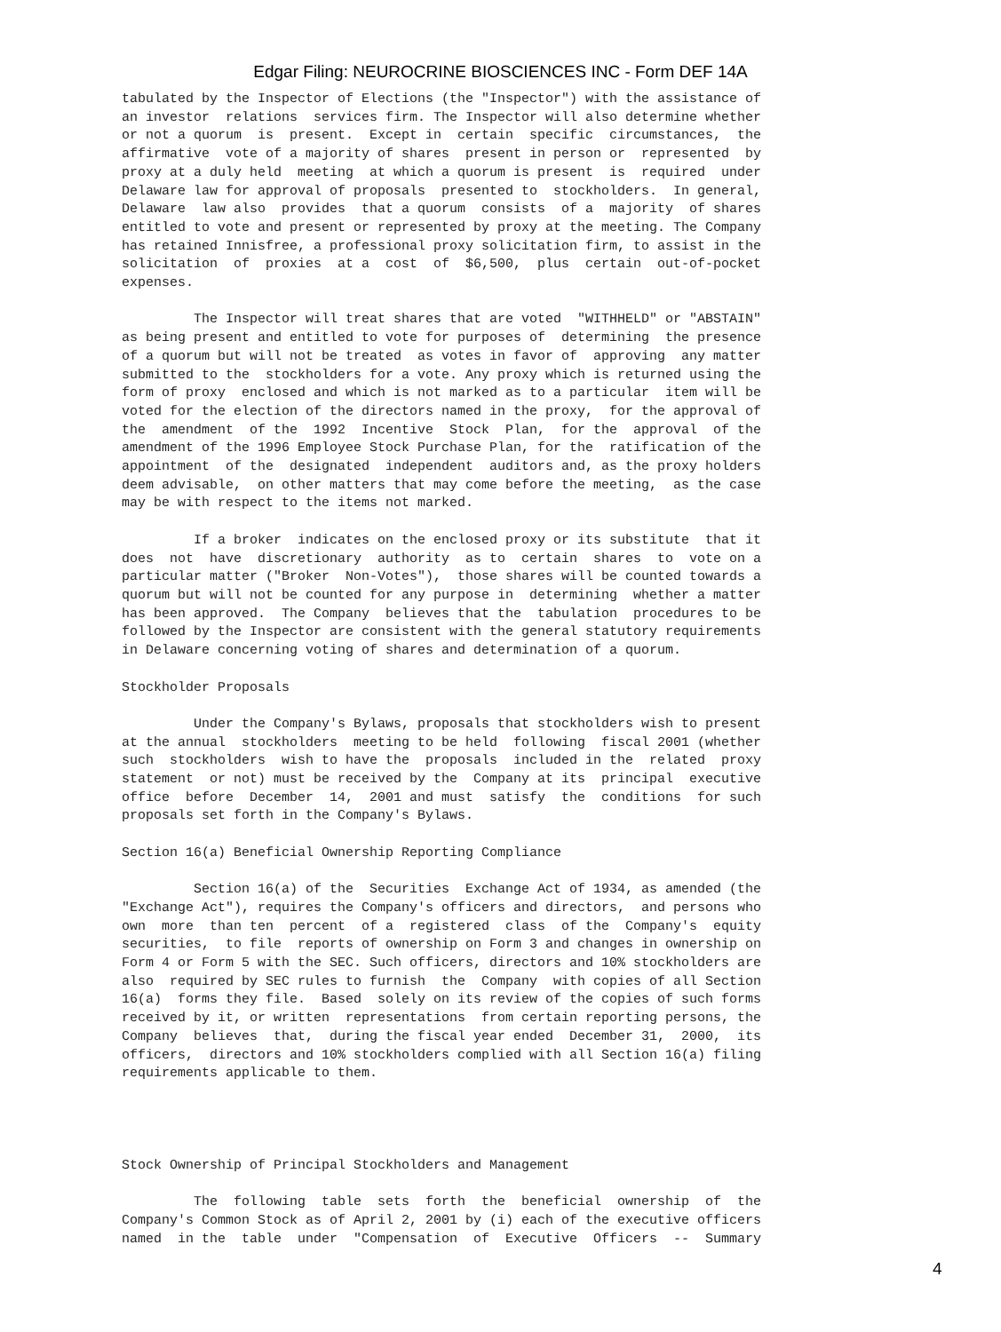Edgar Filing: NEUROCRINE BIOSCIENCES INC - Form DEF 14A
tabulated by the Inspector of Elections (the "Inspector") with the assistance of
an investor  relations  services firm. The Inspector will also determine whether
or not a quorum  is  present.  Except in  certain  specific  circumstances,  the
affirmative  vote of a majority of shares  present in person or  represented  by
proxy at a duly held  meeting  at which a quorum is present  is  required  under
Delaware law for approval of proposals  presented to  stockholders.  In general,
Delaware  law also  provides  that a quorum  consists  of a  majority  of shares
entitled to vote and present or represented by proxy at the meeting. The Company
has retained Innisfree, a professional proxy solicitation firm, to assist in the
solicitation  of  proxies  at a  cost  of  $6,500,  plus  certain  out-of-pocket
expenses.

         The Inspector will treat shares that are voted  "WITHHELD" or "ABSTAIN"
as being present and entitled to vote for purposes of  determining  the presence
of a quorum but will not be treated  as votes in favor of  approving  any matter
submitted to the  stockholders for a vote. Any proxy which is returned using the
form of proxy  enclosed and which is not marked as to a particular  item will be
voted for the election of the directors named in the proxy,  for the approval of
the  amendment  of the  1992  Incentive  Stock  Plan,  for the  approval  of the
amendment of the 1996 Employee Stock Purchase Plan, for the  ratification of the
appointment  of the  designated  independent  auditors and, as the proxy holders
deem advisable,  on other matters that may come before the meeting,  as the case
may be with respect to the items not marked.

         If a broker  indicates on the enclosed proxy or its substitute  that it
does  not  have  discretionary  authority  as to  certain  shares  to  vote on a
particular matter ("Broker  Non-Votes"),  those shares will be counted towards a
quorum but will not be counted for any purpose in  determining  whether a matter
has been approved.  The Company  believes that the  tabulation  procedures to be
followed by the Inspector are consistent with the general statutory requirements
in Delaware concerning voting of shares and determination of a quorum.

Stockholder Proposals

         Under the Company's Bylaws, proposals that stockholders wish to present
at the annual  stockholders  meeting to be held  following  fiscal 2001 (whether
such  stockholders  wish to have the  proposals  included in the  related  proxy
statement  or not) must be received by the  Company at its  principal  executive
office  before  December  14,  2001 and must  satisfy  the  conditions  for such
proposals set forth in the Company's Bylaws.

Section 16(a) Beneficial Ownership Reporting Compliance

         Section 16(a) of the  Securities  Exchange Act of 1934, as amended (the
"Exchange Act"), requires the Company's officers and directors,  and persons who
own  more  than ten  percent  of a  registered  class  of the  Company's  equity
securities,  to file  reports of ownership on Form 3 and changes in ownership on
Form 4 or Form 5 with the SEC. Such officers, directors and 10% stockholders are
also  required by SEC rules to furnish  the  Company  with copies of all Section
16(a)  forms they file.  Based  solely on its review of the copies of such forms
received by it, or written  representations  from certain reporting persons, the
Company  believes  that,  during the fiscal year ended  December 31,  2000,  its
officers,  directors and 10% stockholders complied with all Section 16(a) filing
requirements applicable to them.




Stock Ownership of Principal Stockholders and Management

         The  following  table  sets  forth  the  beneficial  ownership  of  the
Company's Common Stock as of April 2, 2001 by (i) each of the executive officers
named  in the  table  under  "Compensation  of  Executive  Officers  --  Summary
4